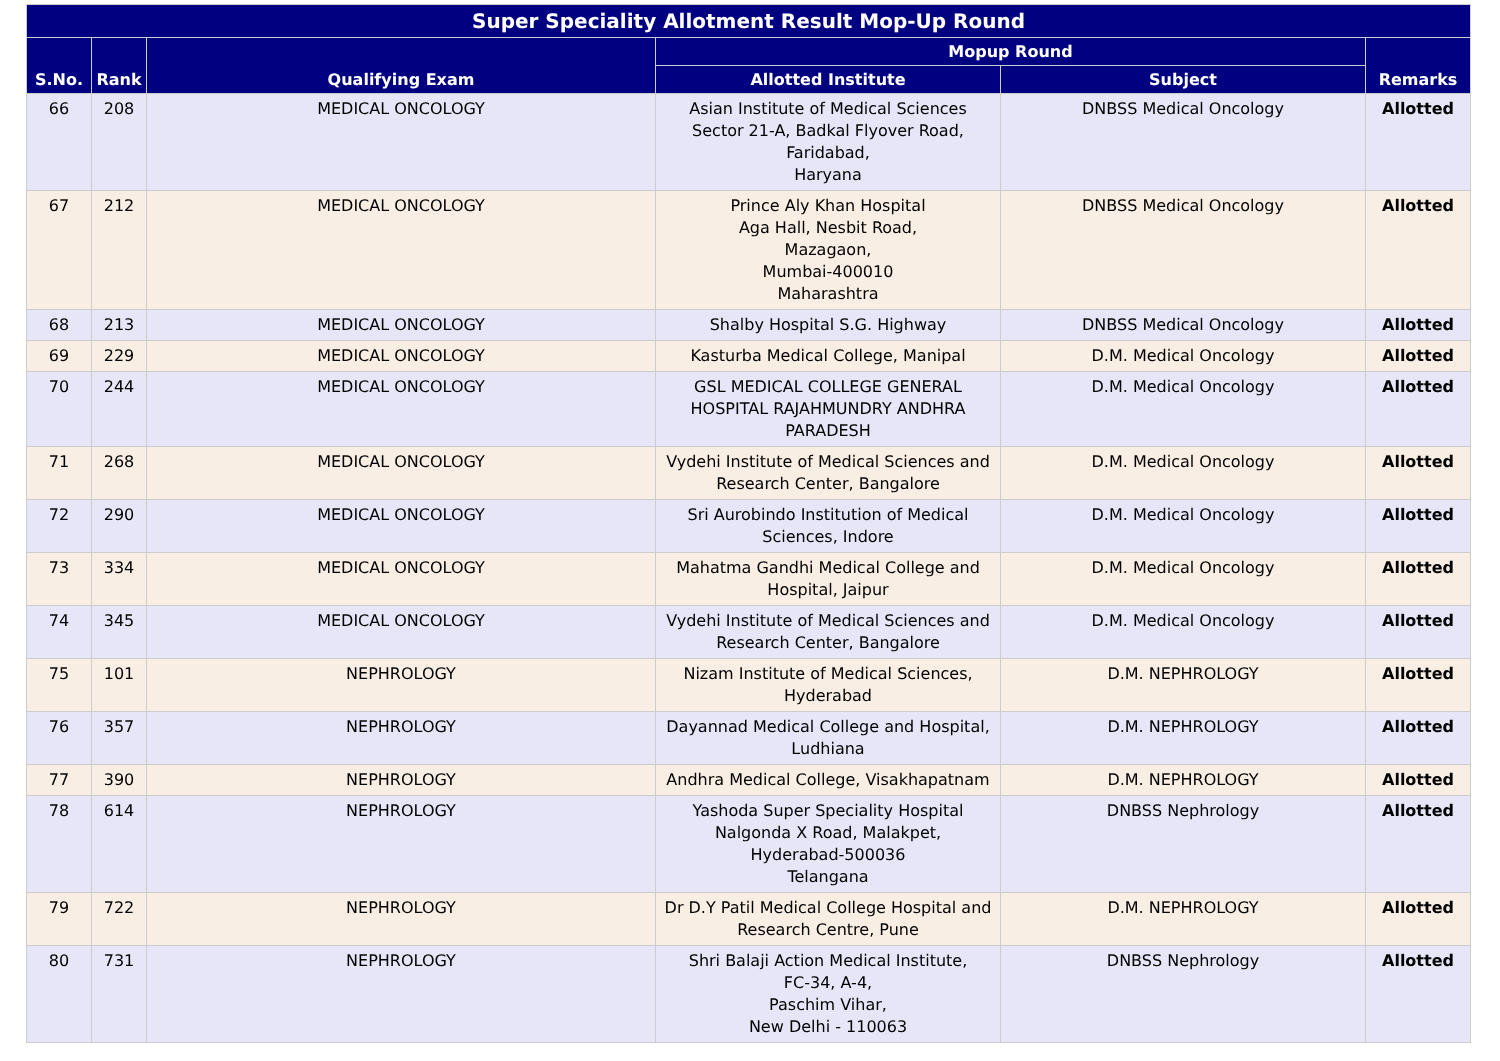| Super Speciality Allotment Result Mop-Up Round | | | | | |
| --- | --- | --- | --- | --- | --- |
| S.No. | Rank | Qualifying Exam | Mopup Round | | Remarks |
| | | | Allotted Institute | Subject | |
| 66 | 208 | MEDICAL ONCOLOGY | Asian Institute of Medical Sciences Sector 21-A, Badkal Flyover Road, Faridabad, Haryana | DNBSS Medical Oncology | Allotted |
| 67 | 212 | MEDICAL ONCOLOGY | Prince Aly Khan Hospital Aga Hall, Nesbit Road, Mazagaon, Mumbai-400010 Maharashtra | DNBSS Medical Oncology | Allotted |
| 68 | 213 | MEDICAL ONCOLOGY | Shalby Hospital S.G. Highway | DNBSS Medical Oncology | Allotted |
| 69 | 229 | MEDICAL ONCOLOGY | Kasturba Medical College, Manipal | D.M. Medical Oncology | Allotted |
| 70 | 244 | MEDICAL ONCOLOGY | GSL MEDICAL COLLEGE GENERAL HOSPITAL RAJAHMUNDRY ANDHRA PARADESH | D.M. Medical Oncology | Allotted |
| 71 | 268 | MEDICAL ONCOLOGY | Vydehi Institute of Medical Sciences and Research Center, Bangalore | D.M. Medical Oncology | Allotted |
| 72 | 290 | MEDICAL ONCOLOGY | Sri Aurobindo Institution of Medical Sciences, Indore | D.M. Medical Oncology | Allotted |
| 73 | 334 | MEDICAL ONCOLOGY | Mahatma Gandhi Medical College and Hospital, Jaipur | D.M. Medical Oncology | Allotted |
| 74 | 345 | MEDICAL ONCOLOGY | Vydehi Institute of Medical Sciences and Research Center, Bangalore | D.M. Medical Oncology | Allotted |
| 75 | 101 | NEPHROLOGY | Nizam Institute of Medical Sciences, Hyderabad | D.M. NEPHROLOGY | Allotted |
| 76 | 357 | NEPHROLOGY | Dayannad Medical College and Hospital, Ludhiana | D.M. NEPHROLOGY | Allotted |
| 77 | 390 | NEPHROLOGY | Andhra Medical College, Visakhapatnam | D.M. NEPHROLOGY | Allotted |
| 78 | 614 | NEPHROLOGY | Yashoda Super Speciality Hospital Nalgonda X Road, Malakpet, Hyderabad-500036 Telangana | DNBSS Nephrology | Allotted |
| 79 | 722 | NEPHROLOGY | Dr D.Y Patil Medical College Hospital and Research Centre, Pune | D.M. NEPHROLOGY | Allotted |
| 80 | 731 | NEPHROLOGY | Shri Balaji Action Medical Institute, FC-34, A-4, Paschim Vihar, New Delhi - 110063 | DNBSS Nephrology | Allotted |